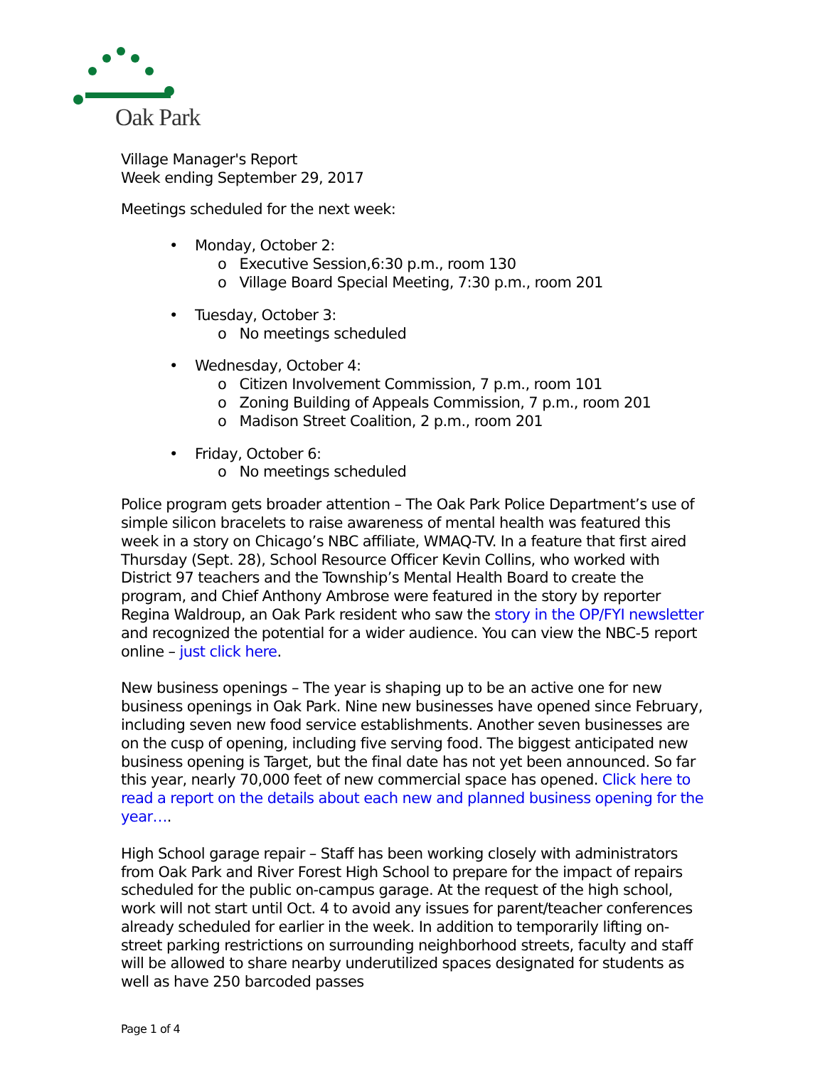Oak Park
Village Manager's Report
Week ending September 29, 2017
Meetings scheduled for the next week:
• Monday, October 2:
o Executive Session,6:30 p.m., room 130
o Village Board Special Meeting, 7:30 p.m., room 201
• Tuesday, October 3:
o No meetings scheduled
• Wednesday, October 4:
o Citizen Involvement Commission, 7 p.m., room 101
o Zoning Building of Appeals Commission, 7 p.m., room 201
o Madison Street Coalition, 2 p.m., room 201
• Friday, October 6:
o No meetings scheduled
Police program gets broader attention – The Oak Park Police Department’s use of simple silicon bracelets to raise awareness of mental health was featured this week in a story on Chicago’s NBC affiliate, WMAQ-TV. In a feature that first aired Thursday (Sept. 28), School Resource Officer Kevin Collins, who worked with District 97 teachers and the Township’s Mental Health Board to create the program, and Chief Anthony Ambrose were featured in the story by reporter Regina Waldroup, an Oak Park resident who saw the story in the OP/FYI newsletter and recognized the potential for a wider audience. You can view the NBC-5 report online – just click here.
New business openings – The year is shaping up to be an active one for new business openings in Oak Park. Nine new businesses have opened since February, including seven new food service establishments. Another seven businesses are on the cusp of opening, including five serving food. The biggest anticipated new business opening is Target, but the final date has not yet been announced. So far this year, nearly 70,000 feet of new commercial space has opened. Click here to read a report on the details about each new and planned business opening for the year….
High School garage repair – Staff has been working closely with administrators from Oak Park and River Forest High School to prepare for the impact of repairs scheduled for the public on-campus garage. At the request of the high school, work will not start until Oct. 4 to avoid any issues for parent/teacher conferences already scheduled for earlier in the week. In addition to temporarily lifting on-street parking restrictions on surrounding neighborhood streets, faculty and staff will be allowed to share nearby underutilized spaces designated for students as well as have 250 barcoded passes
Page 1 of 4